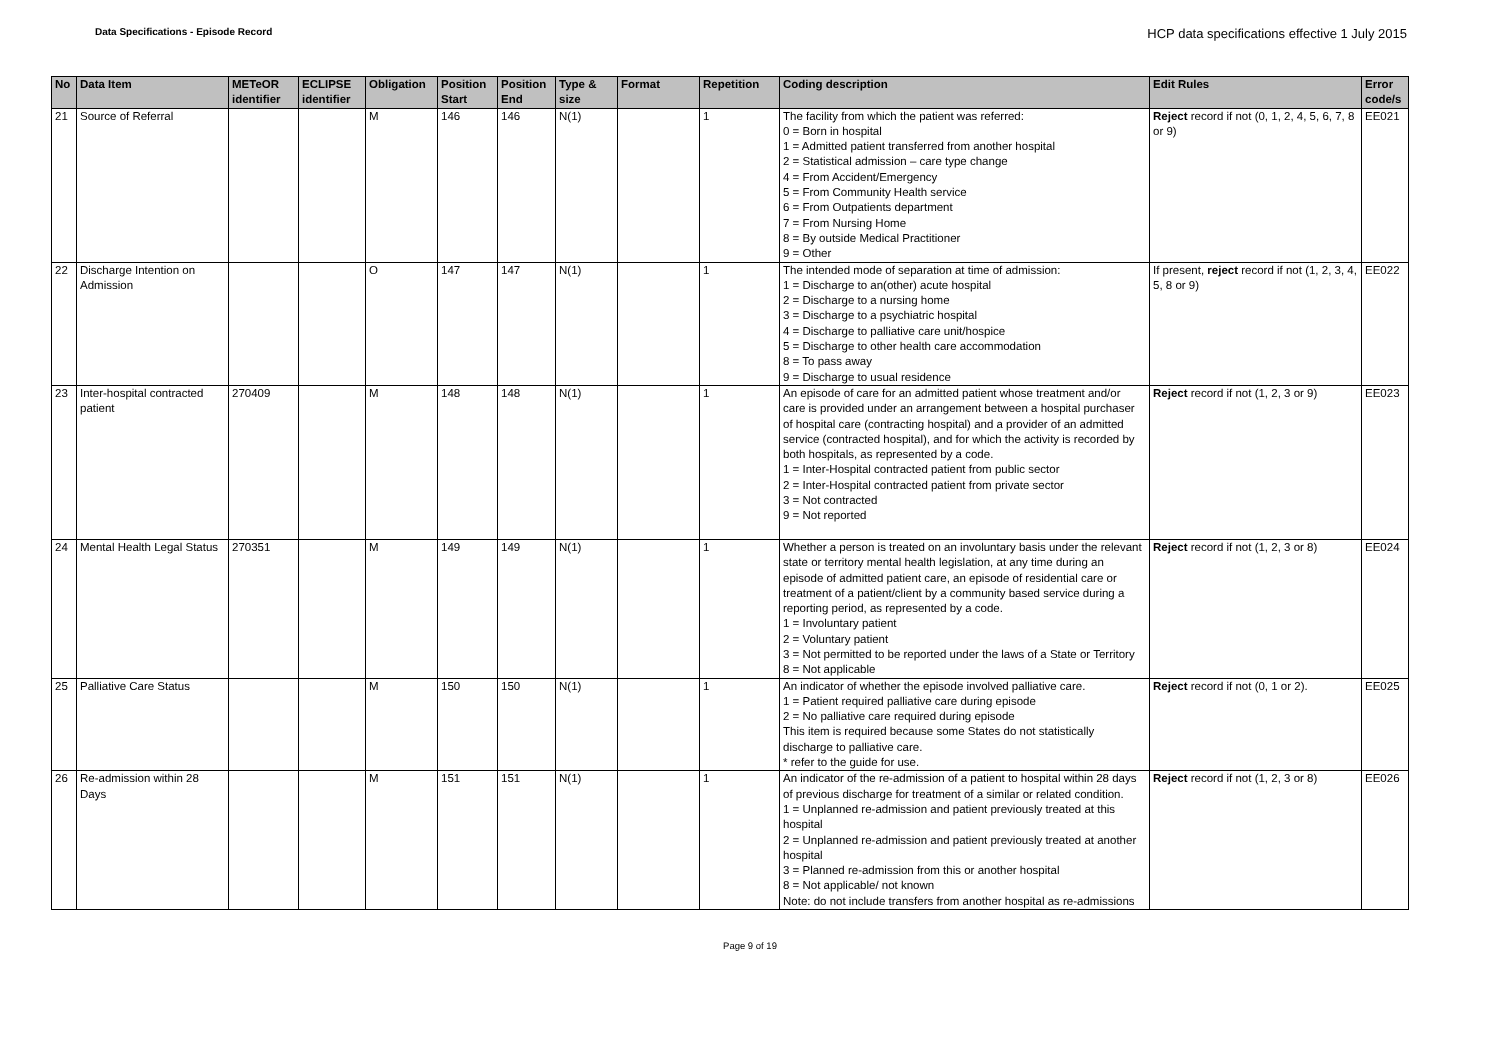Data Specifications - Episode Record
HCP data specifications effective 1 July 2015
| No | Data Item | METeOR identifier | ECLIPSE identifier | Obligation | Position Start | Position End | Type & size | Format | Repetition | Coding description | Edit Rules | Error code/s |
| --- | --- | --- | --- | --- | --- | --- | --- | --- | --- | --- | --- | --- |
| 21 | Source of Referral | | | M | 146 | 146 | N(1) | | 1 | The facility from which the patient was referred: 0 = Born in hospital 1 = Admitted patient transferred from another hospital 2 = Statistical admission – care type change 4 = From Accident/Emergency 5 = From Community Health service 6 = From Outpatients department 7 = From Nursing Home 8 = By outside Medical Practitioner 9 = Other | Reject record if not (0, 1, 2, 4, 5, 6, 7, 8 or 9) | EE021 |
| 22 | Discharge Intention on Admission | | | O | 147 | 147 | N(1) | | 1 | The intended mode of separation at time of admission: 1 = Discharge to an(other) acute hospital 2 = Discharge to a nursing home 3 = Discharge to a psychiatric hospital 4 = Discharge to palliative care unit/hospice 5 = Discharge to other health care accommodation 8 = To pass away 9 = Discharge to usual residence | If present, reject record if not (1, 2, 3, 4, 5, 8 or 9) | EE022 |
| 23 | Inter-hospital contracted patient | 270409 | | M | 148 | 148 | N(1) | | 1 | An episode of care for an admitted patient whose treatment and/or care is provided under an arrangement between a hospital purchaser of hospital care (contracting hospital) and a provider of an admitted service (contracted hospital), and for which the activity is recorded by both hospitals, as represented by a code. 1 = Inter-Hospital contracted patient from public sector 2 = Inter-Hospital contracted patient from private sector 3 = Not contracted 9 = Not reported | Reject record if not (1, 2, 3 or 9) | EE023 |
| 24 | Mental Health Legal Status | 270351 | | M | 149 | 149 | N(1) | | 1 | Whether a person is treated on an involuntary basis under the relevant state or territory mental health legislation, at any time during an episode of admitted patient care, an episode of residential care or treatment of a patient/client by a community based service during a reporting period, as represented by a code. 1 = Involuntary patient 2 = Voluntary patient 3 = Not permitted to be reported under the laws of a State or Territory 8 = Not applicable | Reject record if not (1, 2, 3 or 8) | EE024 |
| 25 | Palliative Care Status | | | M | 150 | 150 | N(1) | | 1 | An indicator of whether the episode involved palliative care. 1 = Patient required palliative care during episode 2 = No palliative care required during episode This item is required because some States do not statistically discharge to palliative care. * refer to the guide for use. | Reject record if not (0, 1 or 2). | EE025 |
| 26 | Re-admission within 28 Days | | | M | 151 | 151 | N(1) | | 1 | An indicator of the re-admission of a patient to hospital within 28 days of previous discharge for treatment of a similar or related condition. 1 = Unplanned re-admission and patient previously treated at this hospital 2 = Unplanned re-admission and patient previously treated at another hospital 3 = Planned re-admission from this or another hospital 8 = Not applicable/ not known Note: do not include transfers from another hospital as re-admissions | Reject record if not (1, 2, 3 or 8) | EE026 |
Page 9 of 19